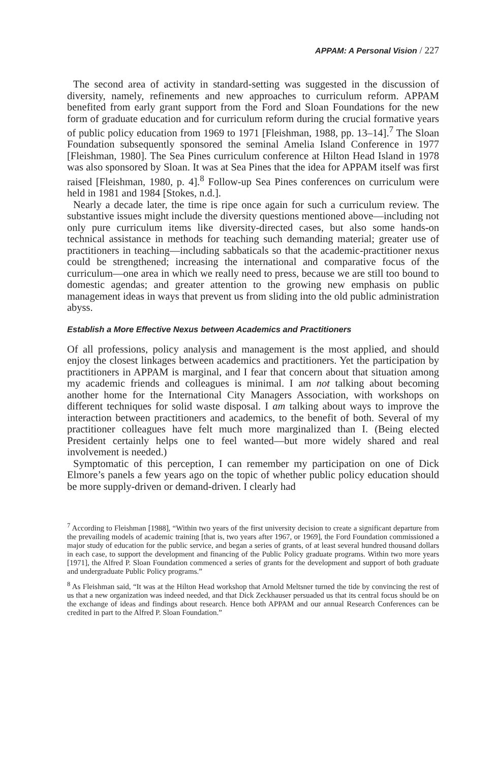APPAM: A Personal Vision / 227
The second area of activity in standard-setting was suggested in the discussion of diversity, namely, refinements and new approaches to curriculum reform. APPAM benefited from early grant support from the Ford and Sloan Foundations for the new form of graduate education and for curriculum reform during the crucial formative years of public policy education from 1969 to 1971 [Fleishman, 1988, pp. 13–14].<sup>7</sup> The Sloan Foundation subsequently sponsored the seminal Amelia Island Conference in 1977 [Fleishman, 1980]. The Sea Pines curriculum conference at Hilton Head Island in 1978 was also sponsored by Sloan. It was at Sea Pines that the idea for APPAM itself was first raised [Fleishman, 1980, p. 4].<sup>8</sup> Follow-up Sea Pines conferences on curriculum were held in 1981 and 1984 [Stokes, n.d.].
Nearly a decade later, the time is ripe once again for such a curriculum review. The substantive issues might include the diversity questions mentioned above—including not only pure curriculum items like diversity-directed cases, but also some hands-on technical assistance in methods for teaching such demanding material; greater use of practitioners in teaching—including sabbaticals so that the academic-practitioner nexus could be strengthened; increasing the international and comparative focus of the curriculum—one area in which we really need to press, because we are still too bound to domestic agendas; and greater attention to the growing new emphasis on public management ideas in ways that prevent us from sliding into the old public administration abyss.
Establish a More Effective Nexus between Academics and Practitioners
Of all professions, policy analysis and management is the most applied, and should enjoy the closest linkages between academics and practitioners. Yet the participation by practitioners in APPAM is marginal, and I fear that concern about that situation among my academic friends and colleagues is minimal. I am not talking about becoming another home for the International City Managers Association, with workshops on different techniques for solid waste disposal. I am talking about ways to improve the interaction between practitioners and academics, to the benefit of both. Several of my practitioner colleagues have felt much more marginalized than I. (Being elected President certainly helps one to feel wanted—but more widely shared and real involvement is needed.)
Symptomatic of this perception, I can remember my participation on one of Dick Elmore’s panels a few years ago on the topic of whether public policy education should be more supply-driven or demand-driven. I clearly had
<sup>7</sup> According to Fleishman [1988], “Within two years of the first university decision to create a significant departure from the prevailing models of academic training [that is, two years after 1967, or 1969], the Ford Foundation commissioned a major study of education for the public service, and began a series of grants, of at least several hundred thousand dollars in each case, to support the development and financing of the Public Policy graduate programs. Within two more years [1971], the Alfred P. Sloan Foundation commenced a series of grants for the development and support of both graduate and undergraduate Public Policy programs.”
<sup>8</sup> As Fleishman said, “It was at the Hilton Head workshop that Arnold Meltsner turned the tide by convincing the rest of us that a new organization was indeed needed, and that Dick Zeckhauser persuaded us that its central focus should be on the exchange of ideas and findings about research. Hence both APPAM and our annual Research Conferences can be credited in part to the Alfred P. Sloan Foundation.”